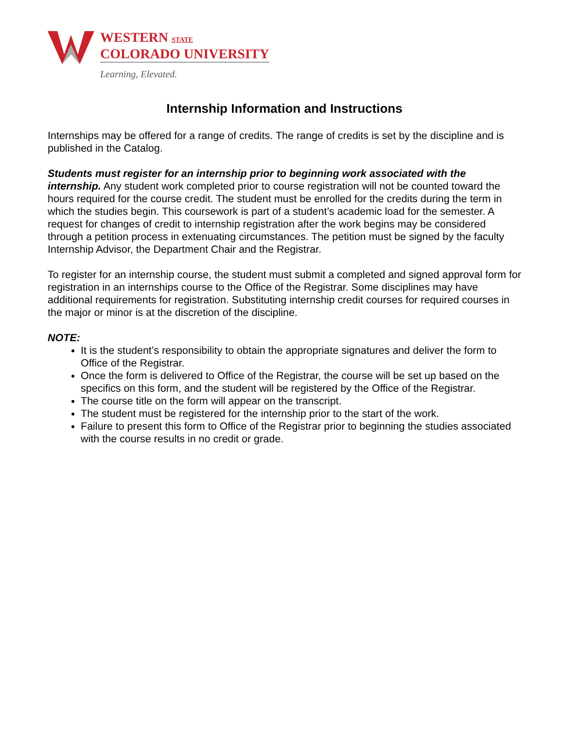WESTERN STATE
COLORADO UNIVERSITY
Learning, Elevated.
Internship Information and Instructions
Internships may be offered for a range of credits. The range of credits is set by the discipline and is published in the Catalog.
Students must register for an internship prior to beginning work associated with the internship. Any student work completed prior to course registration will not be counted toward the hours required for the course credit. The student must be enrolled for the credits during the term in which the studies begin. This coursework is part of a student’s academic load for the semester. A request for changes of credit to internship registration after the work begins may be considered through a petition process in extenuating circumstances. The petition must be signed by the faculty Internship Advisor, the Department Chair and the Registrar.
To register for an internship course, the student must submit a completed and signed approval form for registration in an internships course to the Office of the Registrar. Some disciplines may have additional requirements for registration. Substituting internship credit courses for required courses in the major or minor is at the discretion of the discipline.
NOTE:
It is the student’s responsibility to obtain the appropriate signatures and deliver the form to Office of the Registrar.
Once the form is delivered to Office of the Registrar, the course will be set up based on the specifics on this form, and the student will be registered by the Office of the Registrar.
The course title on the form will appear on the transcript.
The student must be registered for the internship prior to the start of the work.
Failure to present this form to Office of the Registrar prior to beginning the studies associated with the course results in no credit or grade.